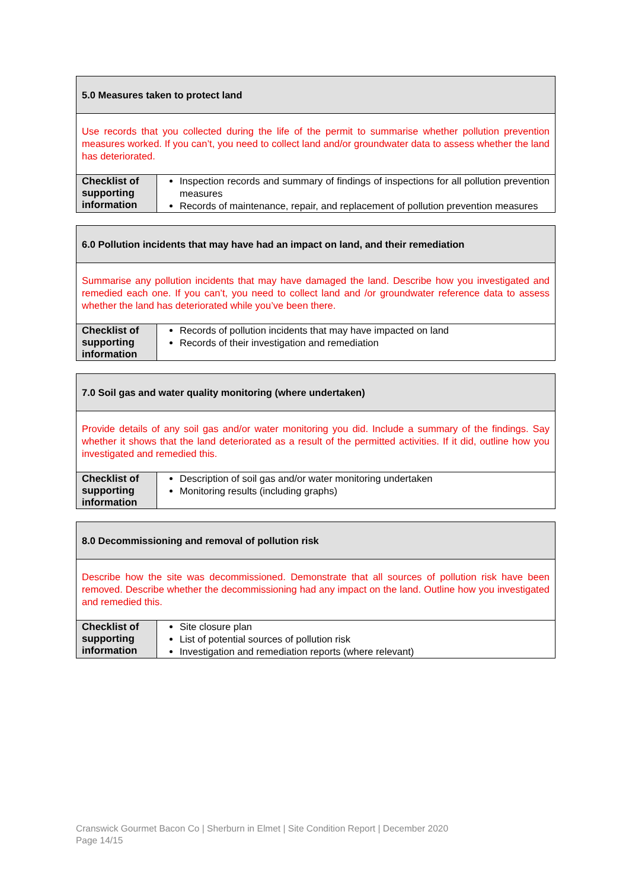| 5.0 Measures taken to protect land | |
| Use records that you collected during the life of the permit to summarise whether pollution prevention measures worked. If you can’t, you need to collect land and/or groundwater data to assess whether the land has deteriorated. | |
| Checklist of supporting information | Inspection records and summary of findings of inspections for all pollution prevention measures Records of maintenance, repair, and replacement of pollution prevention measures |
| 6.0 Pollution incidents that may have had an impact on land, and their remediation | |
| Summarise any pollution incidents that may have damaged the land. Describe how you investigated and remedied each one. If you can’t, you need to collect land and /or groundwater reference data to assess whether the land has deteriorated while you’ve been there. | |
| Checklist of supporting information | Records of pollution incidents that may have impacted on land Records of their investigation and remediation |
| 7.0 Soil gas and water quality monitoring (where undertaken) | |
| Provide details of any soil gas and/or water monitoring you did. Include a summary of the findings. Say whether it shows that the land deteriorated as a result of the permitted activities. If it did, outline how you investigated and remedied this. | |
| Checklist of supporting information | Description of soil gas and/or water monitoring undertaken Monitoring results (including graphs) |
| 8.0 Decommissioning and removal of pollution risk | |
| Describe how the site was decommissioned. Demonstrate that all sources of pollution risk have been removed. Describe whether the decommissioning had any impact on the land. Outline how you investigated and remedied this. | |
| Checklist of supporting information | Site closure plan List of potential sources of pollution risk Investigation and remediation reports (where relevant) |
Cranswick Gourmet Bacon Co | Sherburn in Elmet | Site Condition Report | December 2020
Page 14/15